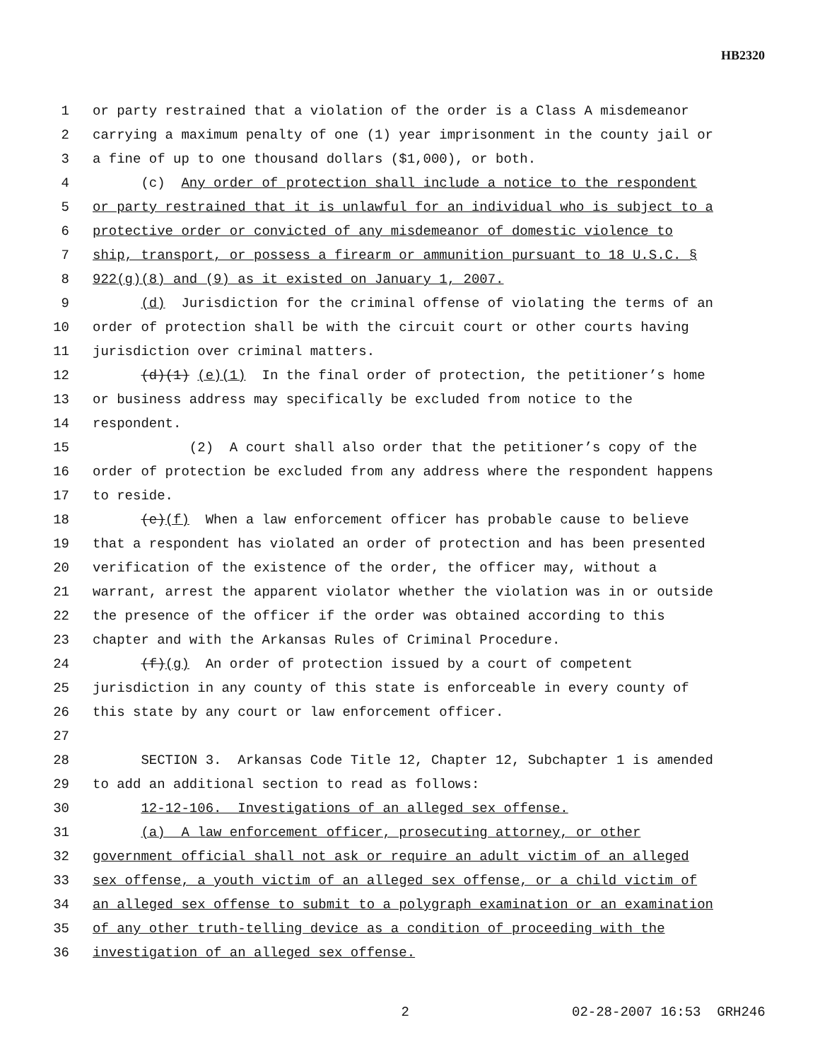HB2320
1 or party restrained that a violation of the order is a Class A misdemeanor
2 carrying a maximum penalty of one (1) year imprisonment in the county jail or
3 a fine of up to one thousand dollars ($1,000), or both.
4 (c) Any order of protection shall include a notice to the respondent
5 or party restrained that it is unlawful for an individual who is subject to a
6 protective order or convicted of any misdemeanor of domestic violence to
7 ship, transport, or possess a firearm or ammunition pursuant to 18 U.S.C. §
8 922(g)(8) and (9) as it existed on January 1, 2007.
9 (d) Jurisdiction for the criminal offense of violating the terms of an
10 order of protection shall be with the circuit court or other courts having
11 jurisdiction over criminal matters.
12 (d)(1) (e)(1) In the final order of protection, the petitioner’s home
13 or business address may specifically be excluded from notice to the
14 respondent.
15 (2) A court shall also order that the petitioner’s copy of the
16 order of protection be excluded from any address where the respondent happens
17 to reside.
18 (e)(f) When a law enforcement officer has probable cause to believe
19 that a respondent has violated an order of protection and has been presented
20 verification of the existence of the order, the officer may, without a
21 warrant, arrest the apparent violator whether the violation was in or outside
22 the presence of the officer if the order was obtained according to this
23 chapter and with the Arkansas Rules of Criminal Procedure.
24 (f)(g) An order of protection issued by a court of competent
25 jurisdiction in any county of this state is enforceable in every county of
26 this state by any court or law enforcement officer.
27
28 SECTION 3. Arkansas Code Title 12, Chapter 12, Subchapter 1 is amended
29 to add an additional section to read as follows:
30 12-12-106. Investigations of an alleged sex offense.
31 (a) A law enforcement officer, prosecuting attorney, or other
32 government official shall not ask or require an adult victim of an alleged
33 sex offense, a youth victim of an alleged sex offense, or a child victim of
34 an alleged sex offense to submit to a polygraph examination or an examination
35 of any other truth-telling device as a condition of proceeding with the
36 investigation of an alleged sex offense.
2 02-28-2007 16:53 GRH246